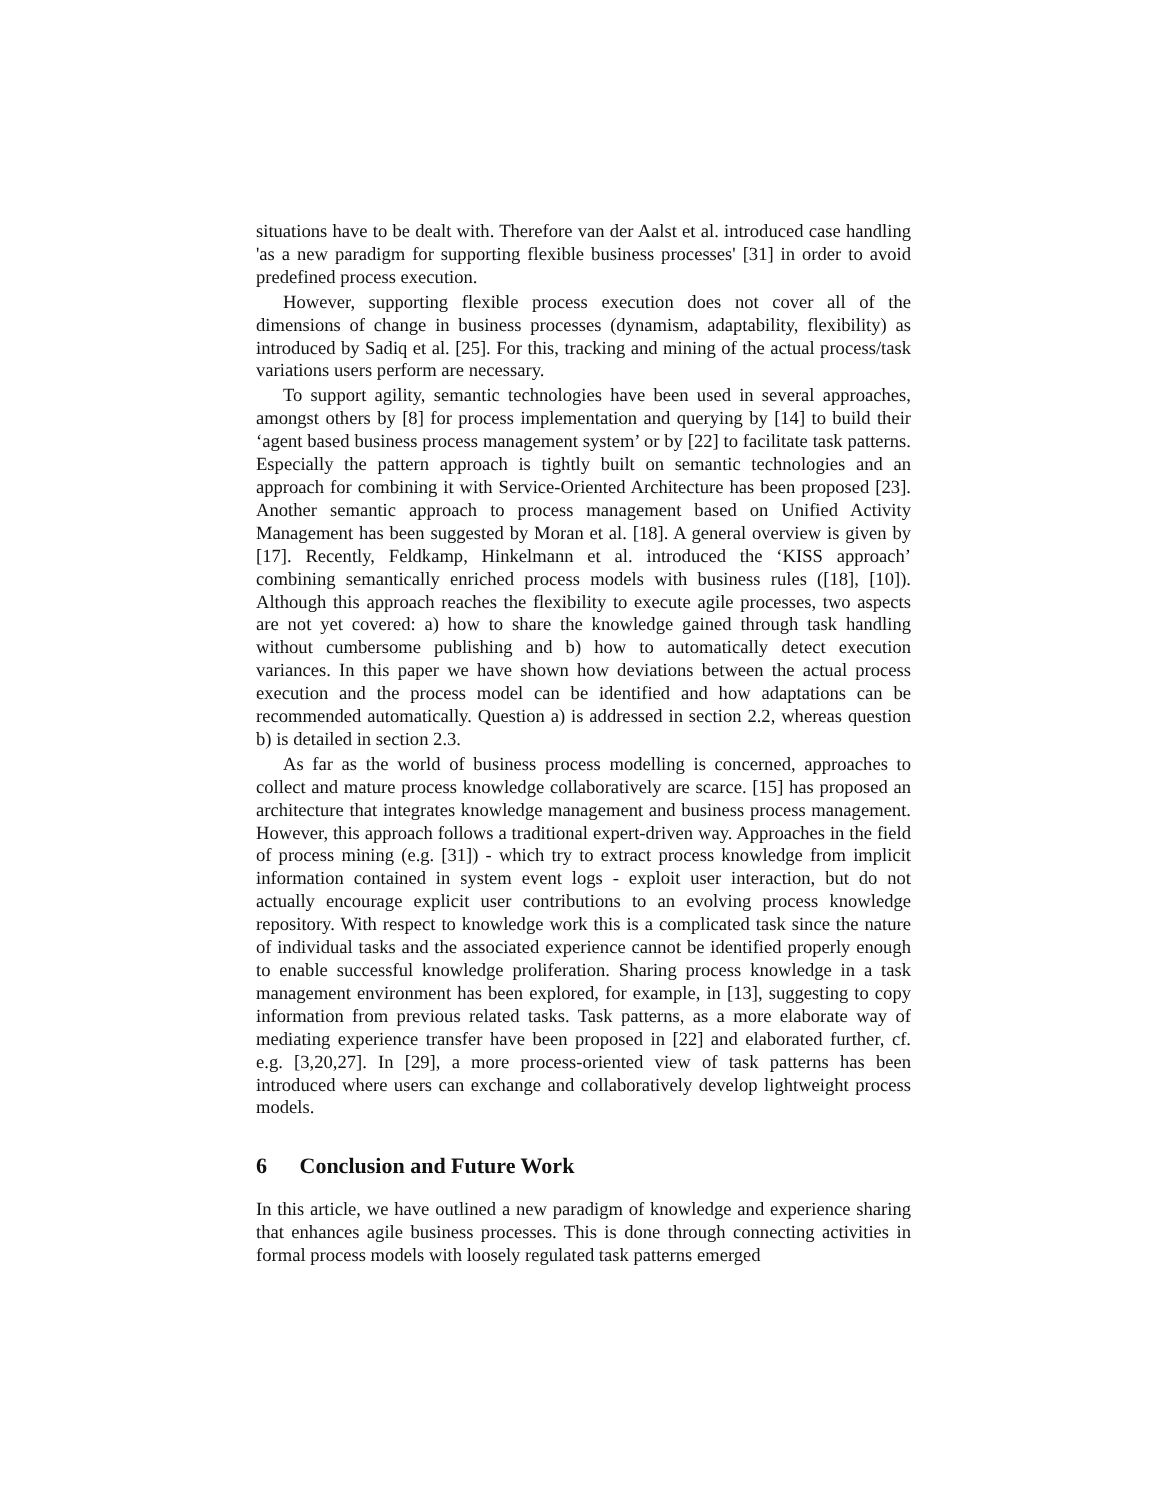situations have to be dealt with. Therefore van der Aalst et al. introduced case handling 'as a new paradigm for supporting flexible business processes' [31] in order to avoid predefined process execution.
However, supporting flexible process execution does not cover all of the dimensions of change in business processes (dynamism, adaptability, flexibility) as introduced by Sadiq et al. [25]. For this, tracking and mining of the actual process/task variations users perform are necessary.
To support agility, semantic technologies have been used in several approaches, amongst others by [8] for process implementation and querying by [14] to build their ‘agent based business process management system’ or by [22] to facilitate task patterns. Especially the pattern approach is tightly built on semantic technologies and an approach for combining it with Service-Oriented Architecture has been proposed [23]. Another semantic approach to process management based on Unified Activity Management has been suggested by Moran et al. [18]. A general overview is given by [17]. Recently, Feldkamp, Hinkelmann et al. introduced the ‘KISS approach’ combining semantically enriched process models with business rules ([18], [10]). Although this approach reaches the flexibility to execute agile processes, two aspects are not yet covered: a) how to share the knowledge gained through task handling without cumbersome publishing and b) how to automatically detect execution variances. In this paper we have shown how deviations between the actual process execution and the process model can be identified and how adaptations can be recommended automatically. Question a) is addressed in section 2.2, whereas question b) is detailed in section 2.3.
As far as the world of business process modelling is concerned, approaches to collect and mature process knowledge collaboratively are scarce. [15] has proposed an architecture that integrates knowledge management and business process management. However, this approach follows a traditional expert-driven way. Approaches in the field of process mining (e.g. [31]) - which try to extract process knowledge from implicit information contained in system event logs - exploit user interaction, but do not actually encourage explicit user contributions to an evolving process knowledge repository. With respect to knowledge work this is a complicated task since the nature of individual tasks and the associated experience cannot be identified properly enough to enable successful knowledge proliferation. Sharing process knowledge in a task management environment has been explored, for example, in [13], suggesting to copy information from previous related tasks. Task patterns, as a more elaborate way of mediating experience transfer have been proposed in [22] and elaborated further, cf. e.g. [3,20,27]. In [29], a more process-oriented view of task patterns has been introduced where users can exchange and collaboratively develop lightweight process models.
6 Conclusion and Future Work
In this article, we have outlined a new paradigm of knowledge and experience sharing that enhances agile business processes. This is done through connecting activities in formal process models with loosely regulated task patterns emerged